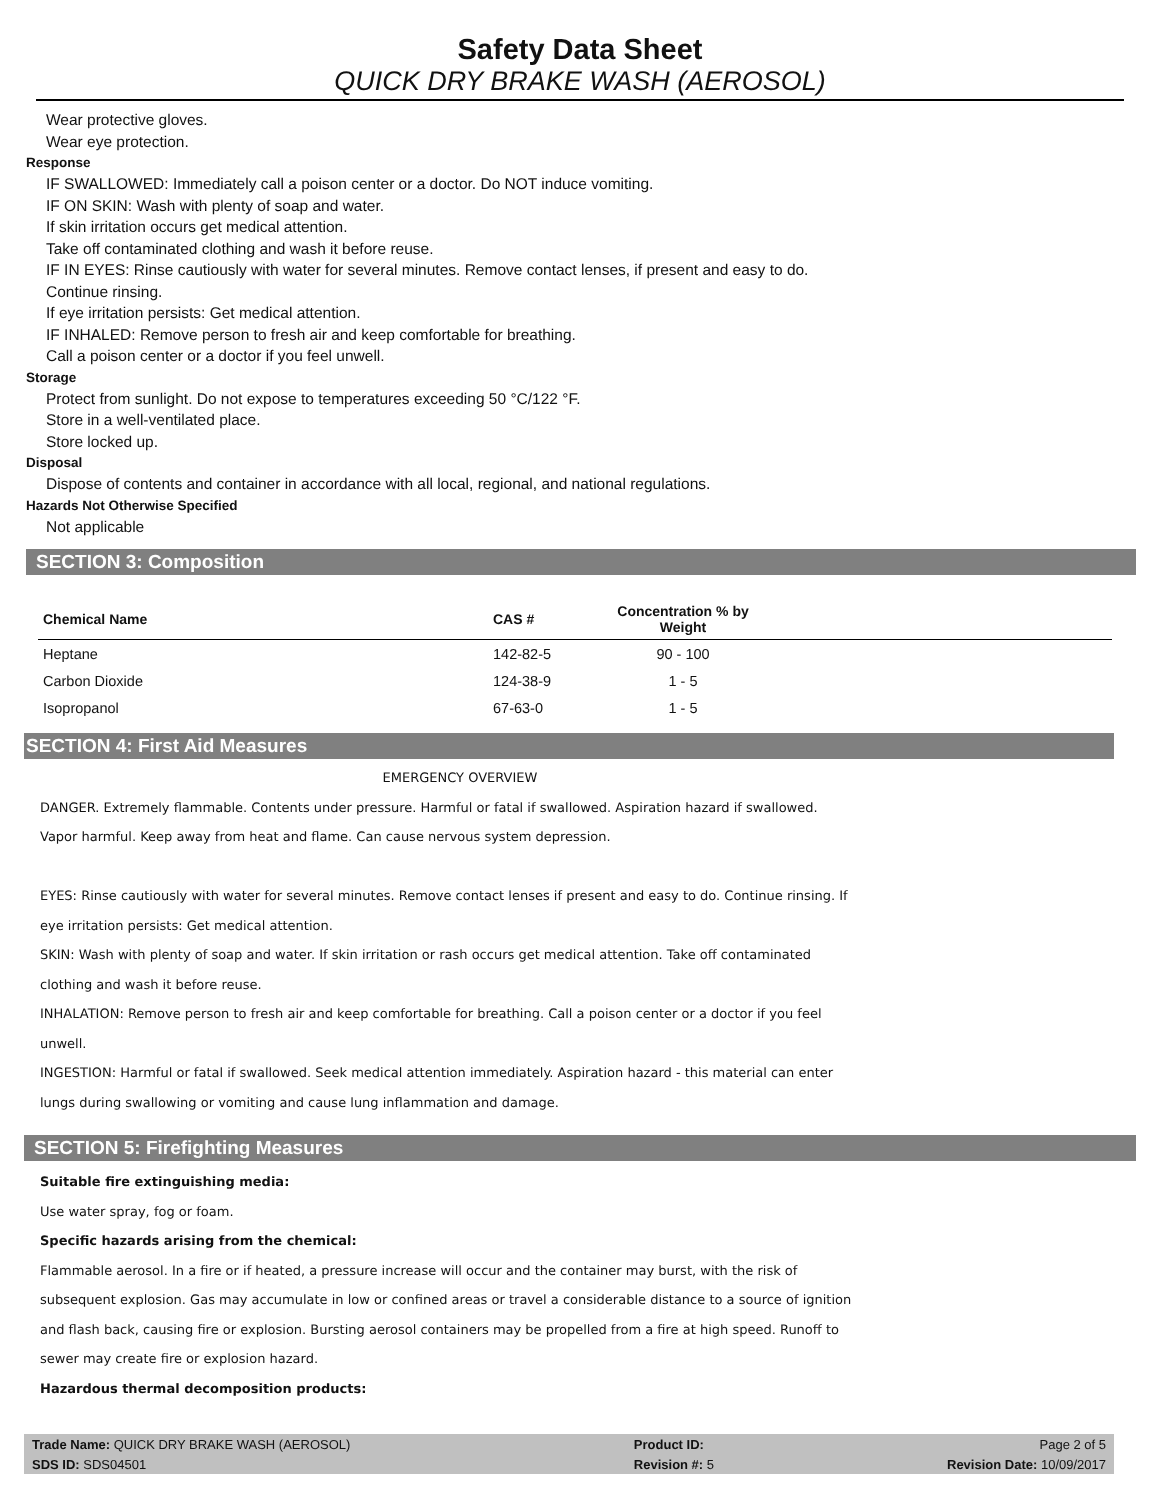Safety Data Sheet
QUICK DRY BRAKE WASH (AEROSOL)
Wear protective gloves.
Wear eye protection.
Response
IF SWALLOWED: Immediately call a poison center or a doctor. Do NOT induce vomiting.
IF ON SKIN: Wash with plenty of soap and water.
If skin irritation occurs get medical attention.
Take off contaminated clothing and wash it before reuse.
IF IN EYES: Rinse cautiously with water for several minutes. Remove contact lenses, if present and easy to do.
Continue rinsing.
If eye irritation persists: Get medical attention.
IF INHALED: Remove person to fresh air and keep comfortable for breathing.
Call a poison center or a doctor if you feel unwell.
Storage
Protect from sunlight. Do not expose to temperatures exceeding 50 °C/122 °F.
Store in a well-ventilated place.
Store locked up.
Disposal
Dispose of contents and container in accordance with all local, regional, and national regulations.
Hazards Not Otherwise Specified
Not applicable
SECTION 3: Composition
| Chemical Name | CAS # | Concentration % by Weight | |
| --- | --- | --- | --- |
| Heptane | 142-82-5 | 90 - 100 | |
| Carbon Dioxide | 124-38-9 | 1 - 5 | |
| Isopropanol | 67-63-0 | 1 - 5 | |
SECTION 4: First Aid Measures
EMERGENCY OVERVIEW
DANGER. Extremely flammable. Contents under pressure. Harmful or fatal if swallowed. Aspiration hazard if swallowed.
Vapor harmful. Keep away from heat and flame. Can cause nervous system depression.
EYES: Rinse cautiously with water for several minutes. Remove contact lenses if present and easy to do. Continue rinsing. If
eye irritation persists: Get medical attention.
SKIN: Wash with plenty of soap and water. If skin irritation or rash occurs get medical attention. Take off contaminated
clothing and wash it before reuse.
INHALATION: Remove person to fresh air and keep comfortable for breathing. Call a poison center or a doctor if you feel
unwell.
INGESTION: Harmful or fatal if swallowed. Seek medical attention immediately. Aspiration hazard - this material can enter
lungs during swallowing or vomiting and cause lung inflammation and damage.
SECTION 5: Firefighting Measures
Suitable fire extinguishing media:
Use water spray, fog or foam.
Specific hazards arising from the chemical:
Flammable aerosol. In a fire or if heated, a pressure increase will occur and the container may burst, with the risk of
subsequent explosion. Gas may accumulate in low or confined areas or travel a considerable distance to a source of ignition
and flash back, causing fire or explosion. Bursting aerosol containers may be propelled from a fire at high speed. Runoff to
sewer may create fire or explosion hazard.
Hazardous thermal decomposition products:
| Trade Name: QUICK DRY BRAKE WASH (AEROSOL) | Product ID: | Page 2 of 5 |
| SDS ID: SDS04501 | Revision #: 5 | Revision Date: 10/09/2017 |